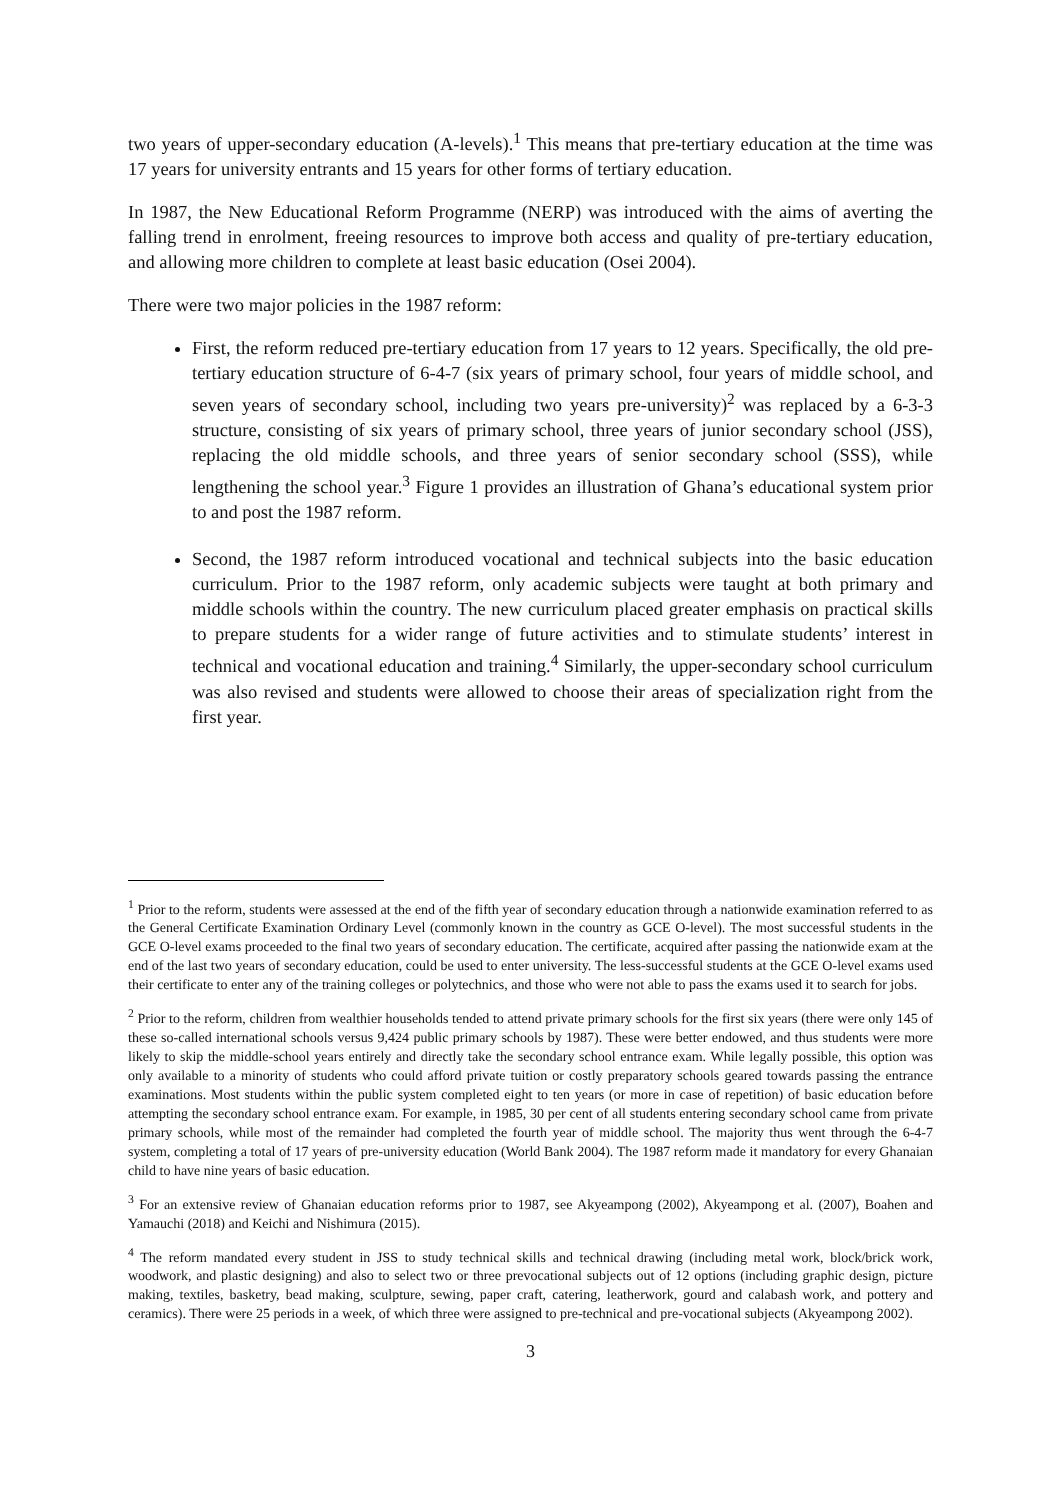two years of upper-secondary education (A-levels).<sup>1</sup> This means that pre-tertiary education at the time was 17 years for university entrants and 15 years for other forms of tertiary education.
In 1987, the New Educational Reform Programme (NERP) was introduced with the aims of averting the falling trend in enrolment, freeing resources to improve both access and quality of pre-tertiary education, and allowing more children to complete at least basic education (Osei 2004).
There were two major policies in the 1987 reform:
First, the reform reduced pre-tertiary education from 17 years to 12 years. Specifically, the old pre-tertiary education structure of 6-4-7 (six years of primary school, four years of middle school, and seven years of secondary school, including two years pre-university)<sup>2</sup> was replaced by a 6-3-3 structure, consisting of six years of primary school, three years of junior secondary school (JSS), replacing the old middle schools, and three years of senior secondary school (SSS), while lengthening the school year.<sup>3</sup> Figure 1 provides an illustration of Ghana’s educational system prior to and post the 1987 reform.
Second, the 1987 reform introduced vocational and technical subjects into the basic education curriculum. Prior to the 1987 reform, only academic subjects were taught at both primary and middle schools within the country. The new curriculum placed greater emphasis on practical skills to prepare students for a wider range of future activities and to stimulate students’ interest in technical and vocational education and training.<sup>4</sup> Similarly, the upper-secondary school curriculum was also revised and students were allowed to choose their areas of specialization right from the first year.
<sup>1</sup> Prior to the reform, students were assessed at the end of the fifth year of secondary education through a nationwide examination referred to as the General Certificate Examination Ordinary Level (commonly known in the country as GCE O-level). The most successful students in the GCE O-level exams proceeded to the final two years of secondary education. The certificate, acquired after passing the nationwide exam at the end of the last two years of secondary education, could be used to enter university. The less-successful students at the GCE O-level exams used their certificate to enter any of the training colleges or polytechnics, and those who were not able to pass the exams used it to search for jobs.
<sup>2</sup> Prior to the reform, children from wealthier households tended to attend private primary schools for the first six years (there were only 145 of these so-called international schools versus 9,424 public primary schools by 1987). These were better endowed, and thus students were more likely to skip the middle-school years entirely and directly take the secondary school entrance exam. While legally possible, this option was only available to a minority of students who could afford private tuition or costly preparatory schools geared towards passing the entrance examinations. Most students within the public system completed eight to ten years (or more in case of repetition) of basic education before attempting the secondary school entrance exam. For example, in 1985, 30 per cent of all students entering secondary school came from private primary schools, while most of the remainder had completed the fourth year of middle school. The majority thus went through the 6-4-7 system, completing a total of 17 years of pre-university education (World Bank 2004). The 1987 reform made it mandatory for every Ghanaian child to have nine years of basic education.
<sup>3</sup> For an extensive review of Ghanaian education reforms prior to 1987, see Akyeampong (2002), Akyeampong et al. (2007), Boahen and Yamauchi (2018) and Keichi and Nishimura (2015).
<sup>4</sup> The reform mandated every student in JSS to study technical skills and technical drawing (including metal work, block/brick work, woodwork, and plastic designing) and also to select two or three prevocational subjects out of 12 options (including graphic design, picture making, textiles, basketry, bead making, sculpture, sewing, paper craft, catering, leatherwork, gourd and calabash work, and pottery and ceramics). There were 25 periods in a week, of which three were assigned to pre-technical and pre-vocational subjects (Akyeampong 2002).
3